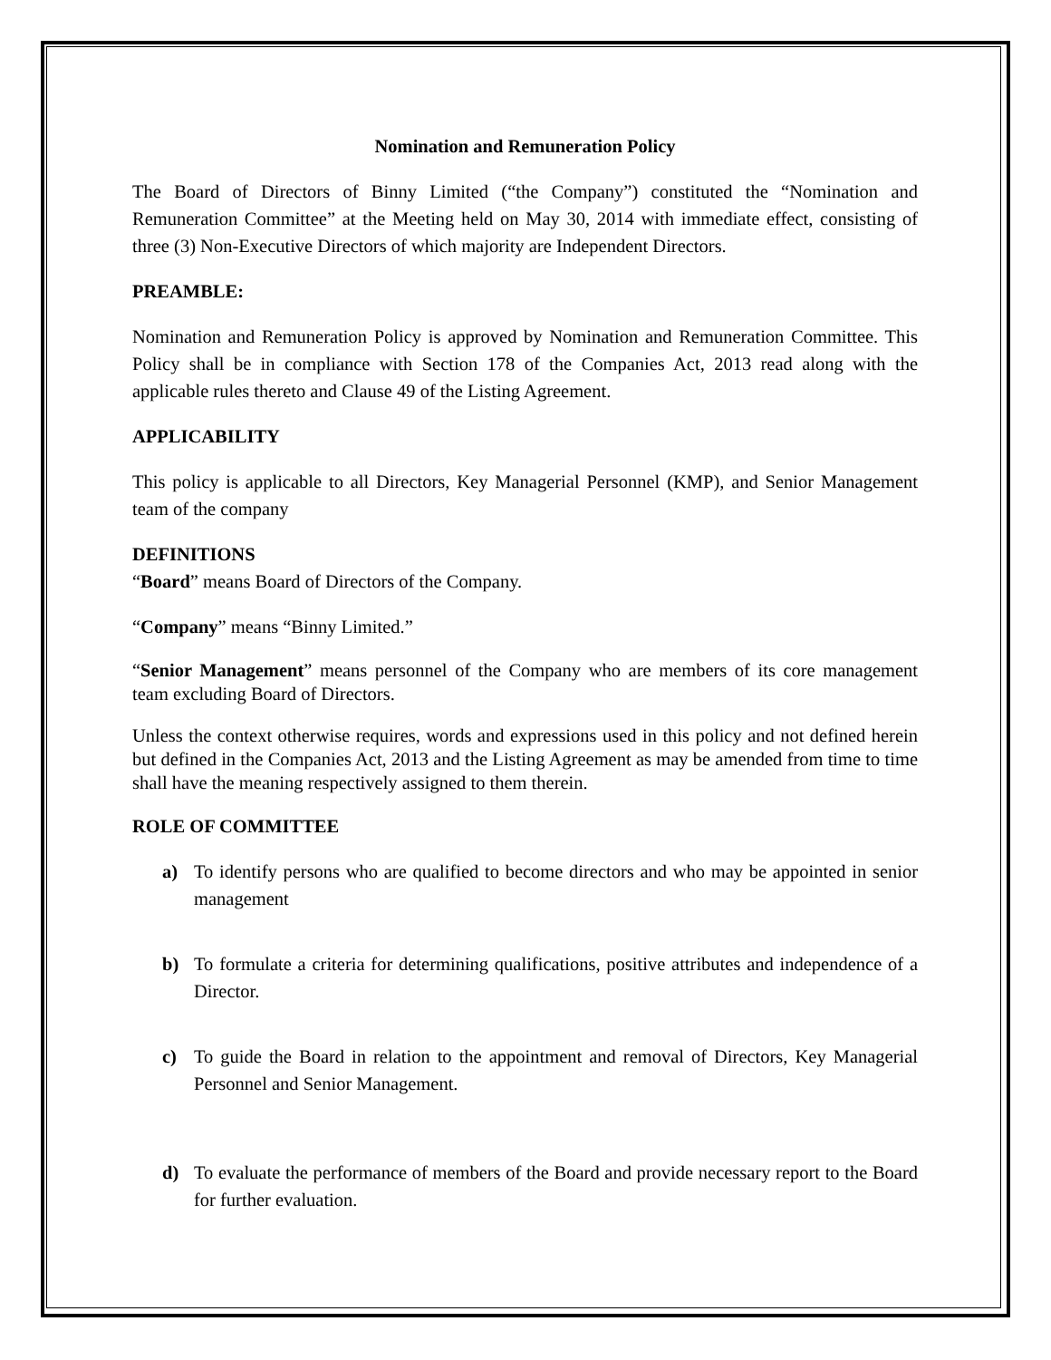Nomination and Remuneration Policy
The Board of Directors of Binny Limited (“the Company”) constituted the “Nomination and Remuneration Committee” at the Meeting held on May 30, 2014 with immediate effect, consisting of three (3) Non-Executive Directors of which majority are Independent Directors.
PREAMBLE:
Nomination and Remuneration Policy is approved by Nomination and Remuneration Committee. This Policy shall be in compliance with Section 178 of the Companies Act, 2013 read along with the applicable rules thereto and Clause 49 of the Listing Agreement.
APPLICABILITY
This policy is applicable to all Directors, Key Managerial Personnel (KMP), and Senior Management team of the company
DEFINITIONS
“Board” means Board of Directors of the Company.
“Company” means “Binny Limited.”
“Senior Management” means personnel of the Company who are members of its core management team excluding Board of Directors.
Unless the context otherwise requires, words and expressions used in this policy and not defined herein but defined in the Companies Act, 2013 and the Listing Agreement as may be amended from time to time shall have the meaning respectively assigned to them therein.
ROLE OF COMMITTEE
a) To identify persons who are qualified to become directors and who may be appointed in senior management
b) To formulate a criteria for determining qualifications, positive attributes and independence of a Director.
c) To guide the Board in relation to the appointment and removal of Directors, Key Managerial Personnel and Senior Management.
d) To evaluate the performance of members of the Board and provide necessary report to the Board for further evaluation.